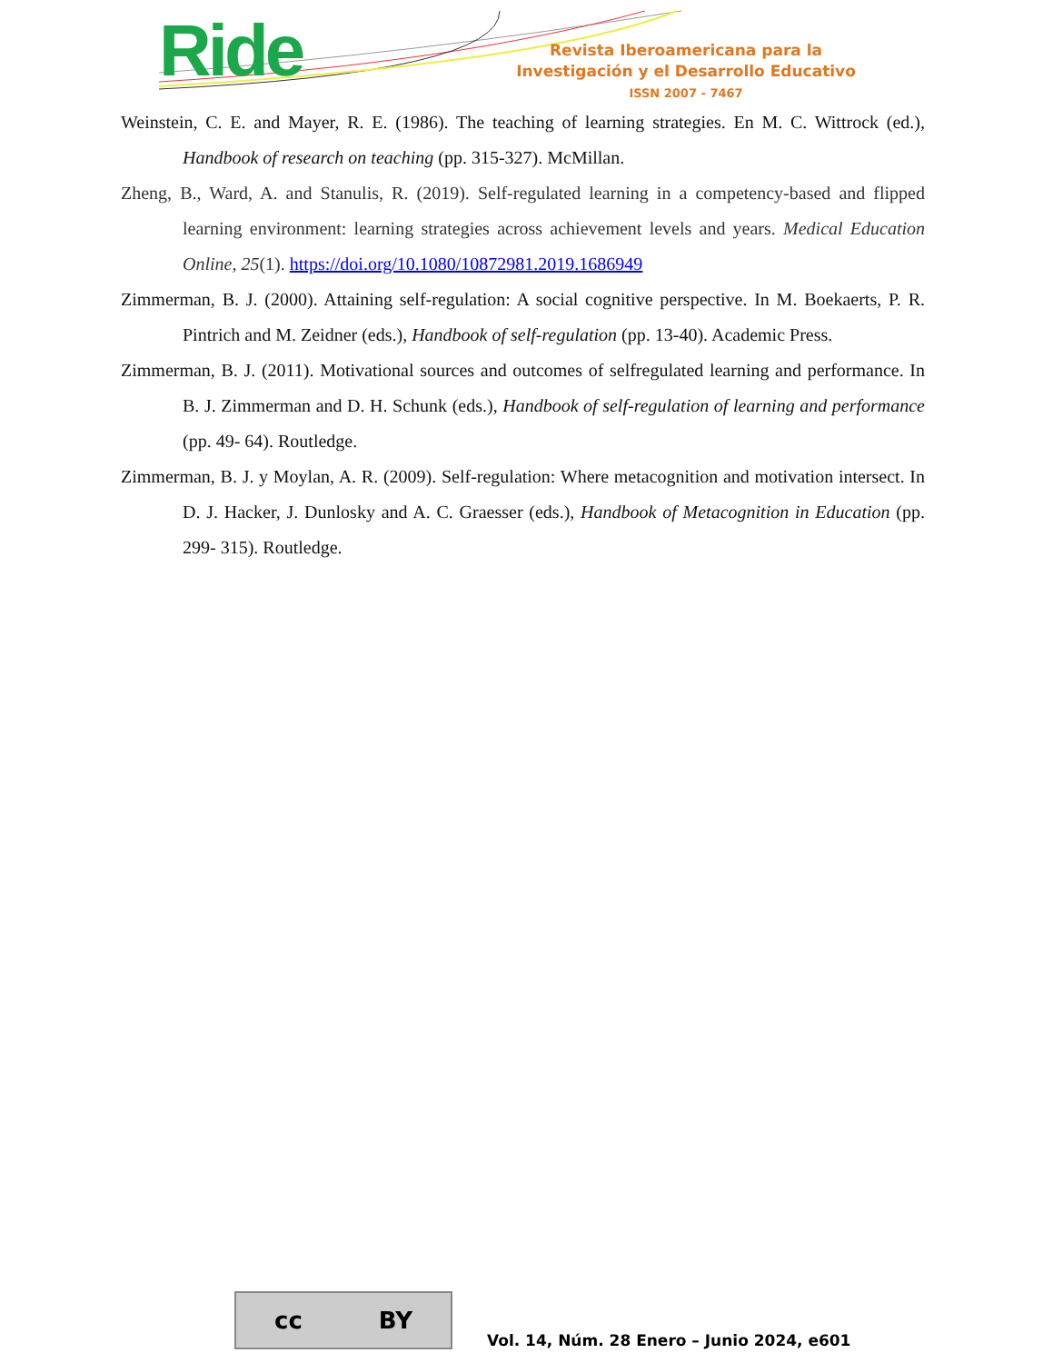Ride
Revista Iberoamericana para la
Investigación y el Desarrollo Educativo
ISSN 2007 - 7467
Weinstein, C. E. and Mayer, R. E. (1986). The teaching of learning strategies. En M. C. Wittrock (ed.), Handbook of research on teaching (pp. 315-327). McMillan.
Zheng, B., Ward, A. and Stanulis, R. (2019). Self-regulated learning in a competency-based and flipped learning environment: learning strategies across achievement levels and years. Medical Education Online, 25(1). https://doi.org/10.1080/10872981.2019.1686949
Zimmerman, B. J. (2000). Attaining self-regulation: A social cognitive perspective. In M. Boekaerts, P. R. Pintrich and M. Zeidner (eds.), Handbook of self-regulation (pp. 13-40). Academic Press.
Zimmerman, B. J. (2011). Motivational sources and outcomes of selfregulated learning and performance. In B. J. Zimmerman and D. H. Schunk (eds.), Handbook of self-regulation of learning and performance (pp. 49- 64). Routledge.
Zimmerman, B. J. y Moylan, A. R. (2009). Self-regulation: Where metacognition and motivation intersect. In D. J. Hacker, J. Dunlosky and A. C. Graesser (eds.), Handbook of Metacognition in Education (pp. 299- 315). Routledge.
cc BY
Vol. 14, Núm. 28 Enero – Junio 2024, e601